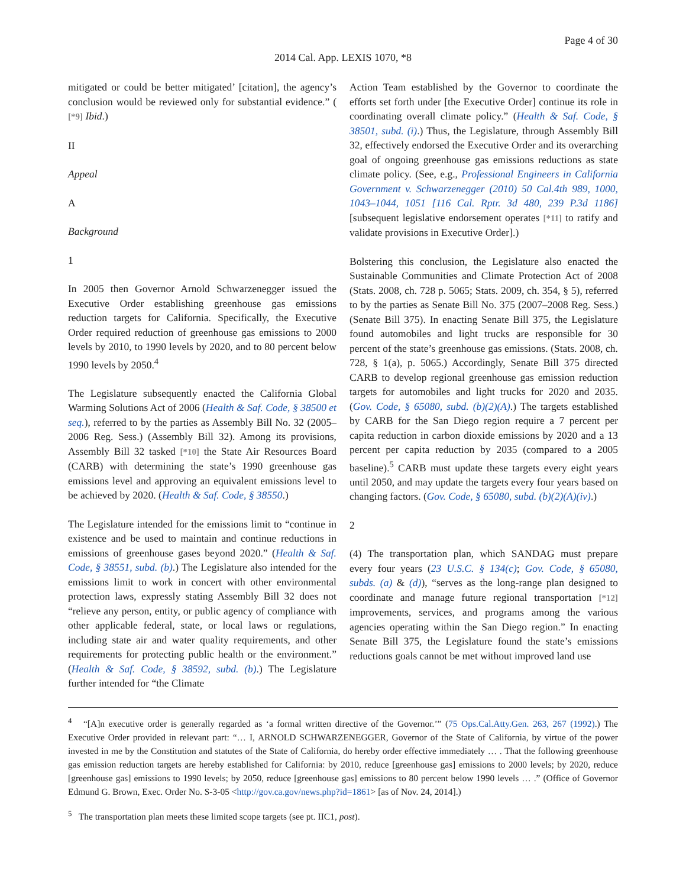Page 4 of 30
2014 Cal. App. LEXIS 1070, *8
mitigated or could be better mitigated’ [citation], the agency’s conclusion would be reviewed only for substantial evidence.” ( [*9] Ibid.)
II
Appeal
A
Background
1
In 2005 then Governor Arnold Schwarzenegger issued the Executive Order establishing greenhouse gas emissions reduction targets for California. Specifically, the Executive Order required reduction of greenhouse gas emissions to 2000 levels by 2010, to 1990 levels by 2020, and to 80 percent below 1990 levels by 2050.<sup>4</sup>
The Legislature subsequently enacted the California Global Warming Solutions Act of 2006 (Health & Saf. Code, § 38500 et seq.), referred to by the parties as Assembly Bill No. 32 (2005–2006 Reg. Sess.) (Assembly Bill 32). Among its provisions, Assembly Bill 32 tasked [*10] the State Air Resources Board (CARB) with determining the state’s 1990 greenhouse gas emissions level and approving an equivalent emissions level to be achieved by 2020. (Health & Saf. Code, § 38550.)
The Legislature intended for the emissions limit to “continue in existence and be used to maintain and continue reductions in emissions of greenhouse gases beyond 2020.” (Health & Saf. Code, § 38551, subd. (b).) The Legislature also intended for the emissions limit to work in concert with other environmental protection laws, expressly stating Assembly Bill 32 does not “relieve any person, entity, or public agency of compliance with other applicable federal, state, or local laws or regulations, including state air and water quality requirements, and other requirements for protecting public health or the environment.” (Health & Saf. Code, § 38592, subd. (b).) The Legislature further intended for “the Climate
Action Team established by the Governor to coordinate the efforts set forth under [the Executive Order] continue its role in coordinating overall climate policy.” (Health & Saf. Code, § 38501, subd. (i).) Thus, the Legislature, through Assembly Bill 32, effectively endorsed the Executive Order and its overarching goal of ongoing greenhouse gas emissions reductions as state climate policy. (See, e.g., Professional Engineers in California Government v. Schwarzenegger (2010) 50 Cal.4th 989, 1000, 1043–1044, 1051 [116 Cal. Rptr. 3d 480, 239 P.3d 1186] [subsequent legislative endorsement operates [*11] to ratify and validate provisions in Executive Order].)
Bolstering this conclusion, the Legislature also enacted the Sustainable Communities and Climate Protection Act of 2008 (Stats. 2008, ch. 728 p. 5065; Stats. 2009, ch. 354, § 5), referred to by the parties as Senate Bill No. 375 (2007–2008 Reg. Sess.) (Senate Bill 375). In enacting Senate Bill 375, the Legislature found automobiles and light trucks are responsible for 30 percent of the state’s greenhouse gas emissions. (Stats. 2008, ch. 728, § 1(a), p. 5065.) Accordingly, Senate Bill 375 directed CARB to develop regional greenhouse gas emission reduction targets for automobiles and light trucks for 2020 and 2035. (Gov. Code, § 65080, subd. (b)(2)(A).) The targets established by CARB for the San Diego region require a 7 percent per capita reduction in carbon dioxide emissions by 2020 and a 13 percent per capita reduction by 2035 (compared to a 2005 baseline).<sup>5</sup> CARB must update these targets every eight years until 2050, and may update the targets every four years based on changing factors. (Gov. Code, § 65080, subd. (b)(2)(A)(iv).)
2
(4) The transportation plan, which SANDAG must prepare every four years (23 U.S.C. § 134(c); Gov. Code, § 65080, subds. (a) & (d)), “serves as the long-range plan designed to coordinate and manage future regional transportation [*12] improvements, services, and programs among the various agencies operating within the San Diego region.” In enacting Senate Bill 375, the Legislature found the state’s emissions reductions goals cannot be met without improved land use
<sup>4</sup> “[A]n executive order is generally regarded as ‘a formal written directive of the Governor.’” (75 Ops.Cal.Atty.Gen. 263, 267 (1992).) The Executive Order provided in relevant part: “… I, ARNOLD SCHWARZENEGGER, Governor of the State of California, by virtue of the power invested in me by the Constitution and statutes of the State of California, do hereby order effective immediately … . That the following greenhouse gas emission reduction targets are hereby established for California: by 2010, reduce [greenhouse gas] emissions to 2000 levels; by 2020, reduce [greenhouse gas] emissions to 1990 levels; by 2050, reduce [greenhouse gas] emissions to 80 percent below 1990 levels … .” (Office of Governor Edmund G. Brown, Exec. Order No. S-3-05 <http://gov.ca.gov/news.php?id=1861> [as of Nov. 24, 2014].)
<sup>5</sup> The transportation plan meets these limited scope targets (see pt. IIC1, post).